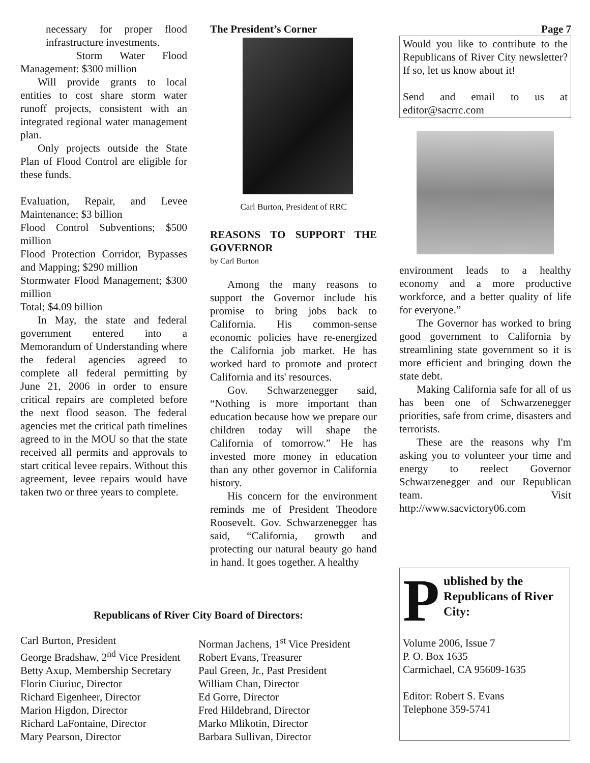necessary for proper flood infrastructure investments.
Storm Water Flood Management: $300 million
Will provide grants to local entities to cost share storm water runoff projects, consistent with an integrated regional water management plan.
Only projects outside the State Plan of Flood Control are eligible for these funds.
Evaluation, Repair, and Levee Maintenance; $3 billion
Flood Control Subventions; $500 million
Flood Protection Corridor, Bypasses and Mapping; $290 million
Stormwater Flood Management; $300 million
Total; $4.09 billion
In May, the state and federal government entered into a Memorandum of Understanding where the federal agencies agreed to complete all federal permitting by June 21, 2006 in order to ensure critical repairs are completed before the next flood season. The federal agencies met the critical path timelines agreed to in the MOU so that the state received all permits and approvals to start critical levee repairs. Without this agreement, levee repairs would have taken two or three years to complete.
The President’s Corner
Carl Burton, President of RRC
REASONS TO SUPPORT THE GOVERNOR
by Carl Burton
Among the many reasons to support the Governor include his promise to bring jobs back to California. His common-sense economic policies have re-energized the California job market. He has worked hard to promote and protect California and its' resources.
Gov. Schwarzenegger said, “Nothing is more important than education because how we prepare our children today will shape the California of tomorrow.” He has invested more money in education than any other governor in California history.
His concern for the environment reminds me of President Theodore Roosevelt. Gov. Schwarzenegger has said, “California, growth and protecting our natural beauty go hand in hand. It goes together. A healthy
Page 7
Would you like to contribute to the Republicans of River City newsletter? If so, let us know about it!
Send and email to us at editor@sacrrc.com
environment leads to a healthy economy and a more productive workforce, and a better quality of life for everyone.”
The Governor has worked to bring good government to California by streamlining state government so it is more efficient and bringing down the state debt.
Making California safe for all of us has been one of Schwarzenegger priorities, safe from crime, disasters and terrorists.
These are the reasons why I'm asking you to volunteer your time and energy to reelect Governor Schwarzenegger and our Republican team. Visit http://www.sacvictory06.com
Republicans of River City Board of Directors:
Carl Burton, President
George Bradshaw, 2<sup>nd</sup> Vice President
Betty Axup, Membership Secretary
Florin Ciuriuc, Director
Richard Eigenheer, Director
Marion Higdon, Director
Richard LaFontaine, Director
Mary Pearson, Director
Norman Jachens, 1<sup>st</sup> Vice President
Robert Evans, Treasurer
Paul Green, Jr., Past President
William Chan, Director
Ed Gorre, Director
Fred Hildebrand, Director
Marko Mlikotin, Director
Barbara Sullivan, Director
P
ublished by the Republicans of River City:
Volume 2006, Issue 7
P. O. Box 1635
Carmichael, CA 95609-1635
Editor: Robert S. Evans
Telephone 359-5741